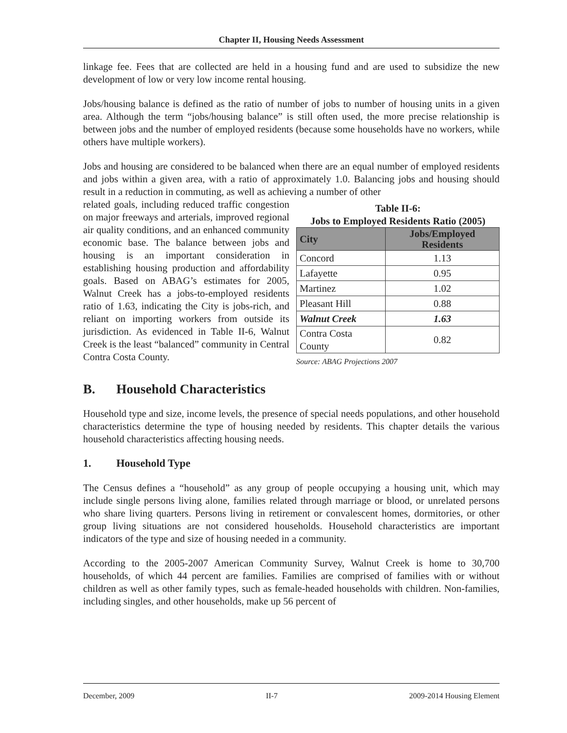Chapter II, Housing Needs Assessment
linkage fee. Fees that are collected are held in a housing fund and are used to subsidize the new development of low or very low income rental housing.
Jobs/housing balance is defined as the ratio of number of jobs to number of housing units in a given area. Although the term “jobs/housing balance” is still often used, the more precise relationship is between jobs and the number of employed residents (because some households have no workers, while others have multiple workers).
Jobs and housing are considered to be balanced when there are an equal number of employed residents and jobs within a given area, with a ratio of approximately 1.0. Balancing jobs and housing should result in a reduction in commuting, as well as achieving a number of other
related goals, including reduced traffic congestion on major freeways and arterials, improved regional air quality conditions, and an enhanced community economic base. The balance between jobs and housing is an important consideration in establishing housing production and affordability goals. Based on ABAG’s estimates for 2005, Walnut Creek has a jobs-to-employed residents ratio of 1.63, indicating the City is jobs-rich, and reliant on importing workers from outside its jurisdiction. As evidenced in Table II-6, Walnut Creek is the least “balanced” community in Central Contra Costa County.
Table II-6:
Jobs to Employed Residents Ratio (2005)
| City | Jobs/Employed Residents |
| --- | --- |
| Concord | 1.13 |
| Lafayette | 0.95 |
| Martinez | 1.02 |
| Pleasant Hill | 0.88 |
| Walnut Creek | 1.63 |
| Contra Costa County | 0.82 |
Source: ABAG Projections 2007
B. Household Characteristics
Household type and size, income levels, the presence of special needs populations, and other household characteristics determine the type of housing needed by residents. This chapter details the various household characteristics affecting housing needs.
1. Household Type
The Census defines a “household” as any group of people occupying a housing unit, which may include single persons living alone, families related through marriage or blood, or unrelated persons who share living quarters. Persons living in retirement or convalescent homes, dormitories, or other group living situations are not considered households. Household characteristics are important indicators of the type and size of housing needed in a community.
According to the 2005-2007 American Community Survey, Walnut Creek is home to 30,700 households, of which 44 percent are families. Families are comprised of families with or without children as well as other family types, such as female-headed households with children. Non-families, including singles, and other households, make up 56 percent of
December, 2009 II-7 2009-2014 Housing Element